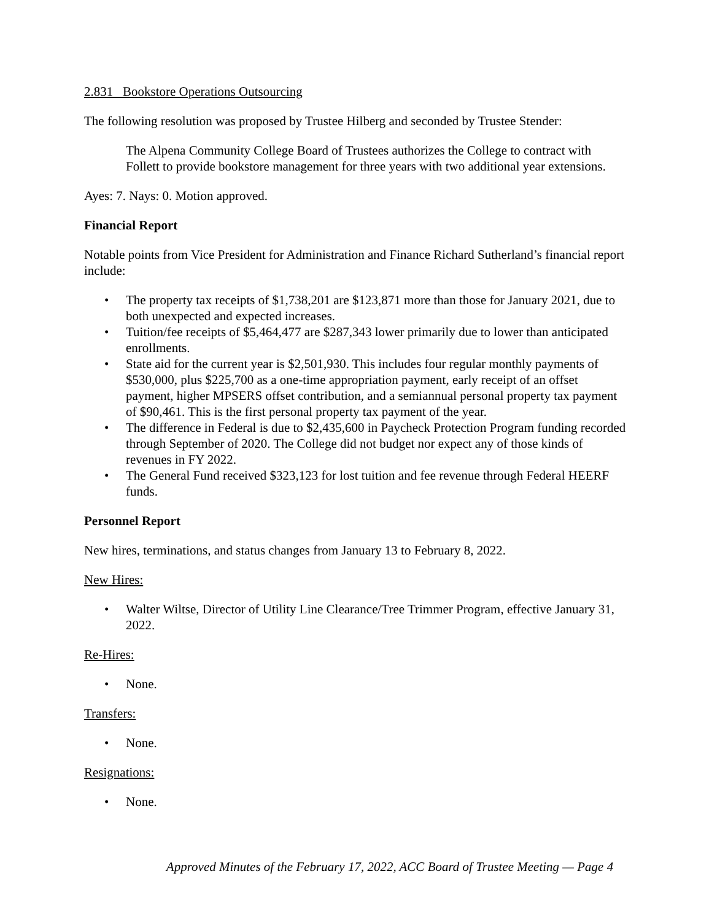2.831 Bookstore Operations Outsourcing
The following resolution was proposed by Trustee Hilberg and seconded by Trustee Stender:
The Alpena Community College Board of Trustees authorizes the College to contract with Follett to provide bookstore management for three years with two additional year extensions.
Ayes: 7. Nays: 0. Motion approved.
Financial Report
Notable points from Vice President for Administration and Finance Richard Sutherland’s financial report include:
• The property tax receipts of $1,738,201 are $123,871 more than those for January 2021, due to both unexpected and expected increases.
• Tuition/fee receipts of $5,464,477 are $287,343 lower primarily due to lower than anticipated enrollments.
• State aid for the current year is $2,501,930. This includes four regular monthly payments of $530,000, plus $225,700 as a one-time appropriation payment, early receipt of an offset payment, higher MPSERS offset contribution, and a semiannual personal property tax payment of $90,461. This is the first personal property tax payment of the year.
• The difference in Federal is due to $2,435,600 in Paycheck Protection Program funding recorded through September of 2020. The College did not budget nor expect any of those kinds of revenues in FY 2022.
• The General Fund received $323,123 for lost tuition and fee revenue through Federal HEERF funds.
Personnel Report
New hires, terminations, and status changes from January 13 to February 8, 2022.
New Hires:
• Walter Wiltse, Director of Utility Line Clearance/Tree Trimmer Program, effective January 31, 2022.
Re-Hires:
• None.
Transfers:
• None.
Resignations:
• None.
Approved Minutes of the February 17, 2022, ACC Board of Trustee Meeting — Page 4